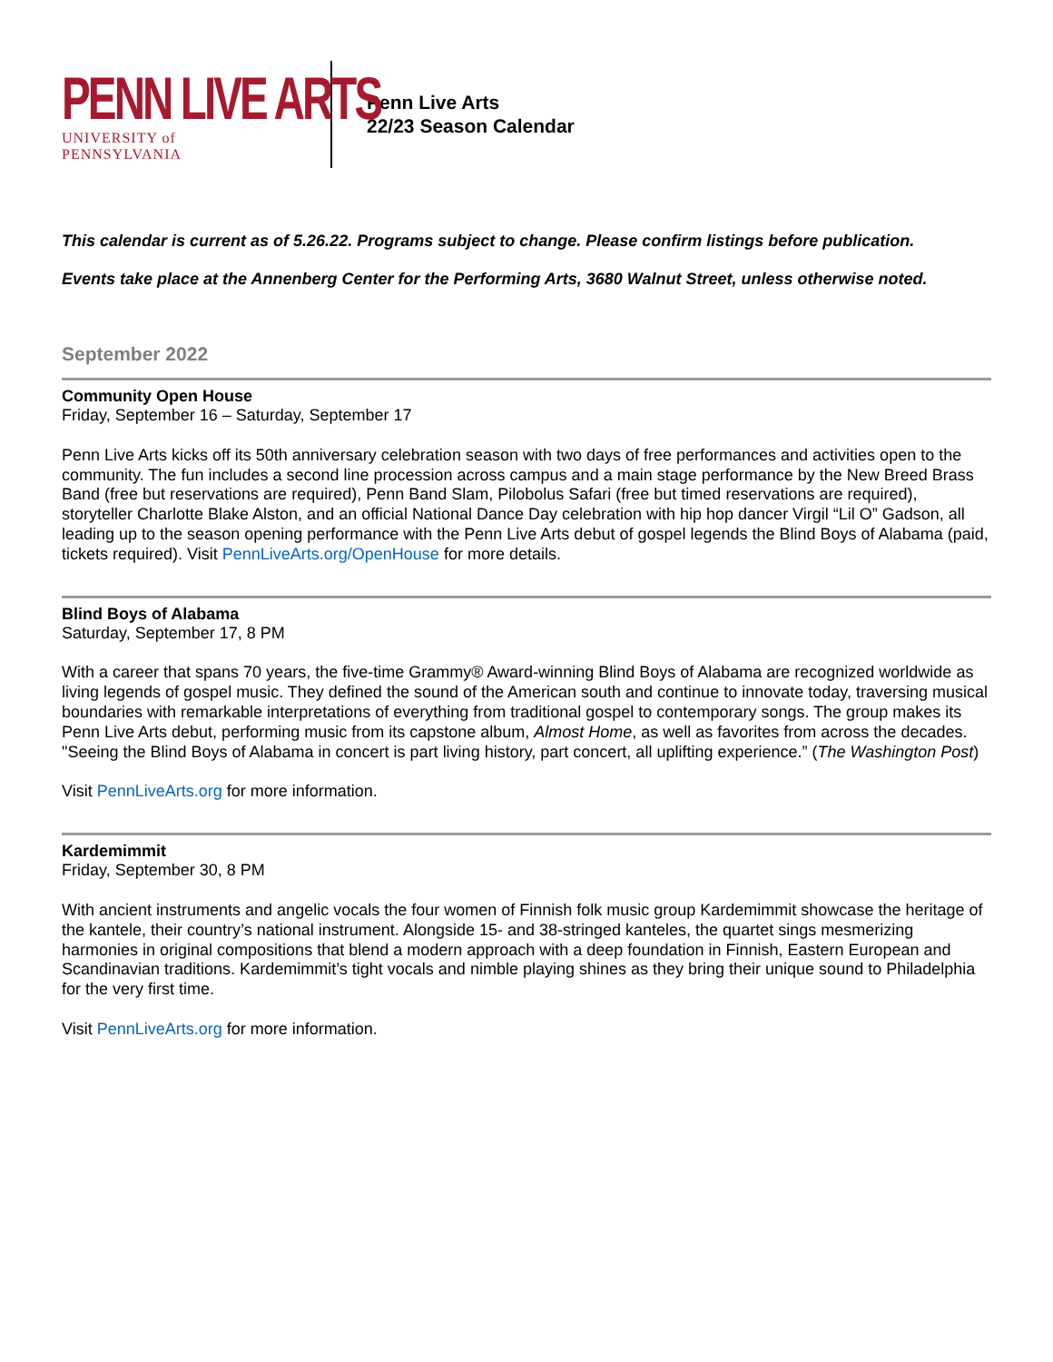PENN LIVE ARTS
UNIVERSITY of PENNSYLVANIA
Penn Live Arts
22/23 Season Calendar
This calendar is current as of 5.26.22. Programs subject to change. Please confirm listings before publication.
Events take place at the Annenberg Center for the Performing Arts, 3680 Walnut Street, unless otherwise noted.
September 2022
Community Open House
Friday, September 16 – Saturday, September 17
Penn Live Arts kicks off its 50th anniversary celebration season with two days of free performances and activities open to the community. The fun includes a second line procession across campus and a main stage performance by the New Breed Brass Band (free but reservations are required), Penn Band Slam, Pilobolus Safari (free but timed reservations are required), storyteller Charlotte Blake Alston, and an official National Dance Day celebration with hip hop dancer Virgil “Lil O” Gadson, all leading up to the season opening performance with the Penn Live Arts debut of gospel legends the Blind Boys of Alabama (paid, tickets required). Visit PennLiveArts.org/OpenHouse for more details.
Blind Boys of Alabama
Saturday, September 17, 8 PM
With a career that spans 70 years, the five-time Grammy® Award-winning Blind Boys of Alabama are recognized worldwide as living legends of gospel music. They defined the sound of the American south and continue to innovate today, traversing musical boundaries with remarkable interpretations of everything from traditional gospel to contemporary songs. The group makes its Penn Live Arts debut, performing music from its capstone album, Almost Home, as well as favorites from across the decades. "Seeing the Blind Boys of Alabama in concert is part living history, part concert, all uplifting experience.” (The Washington Post)
Visit PennLiveArts.org for more information.
Kardemimmit
Friday, September 30, 8 PM
With ancient instruments and angelic vocals the four women of Finnish folk music group Kardemimmit showcase the heritage of the kantele, their country’s national instrument. Alongside 15- and 38-stringed kanteles, the quartet sings mesmerizing harmonies in original compositions that blend a modern approach with a deep foundation in Finnish, Eastern European and Scandinavian traditions. Kardemimmit’s tight vocals and nimble playing shines as they bring their unique sound to Philadelphia for the very first time.
Visit PennLiveArts.org for more information.